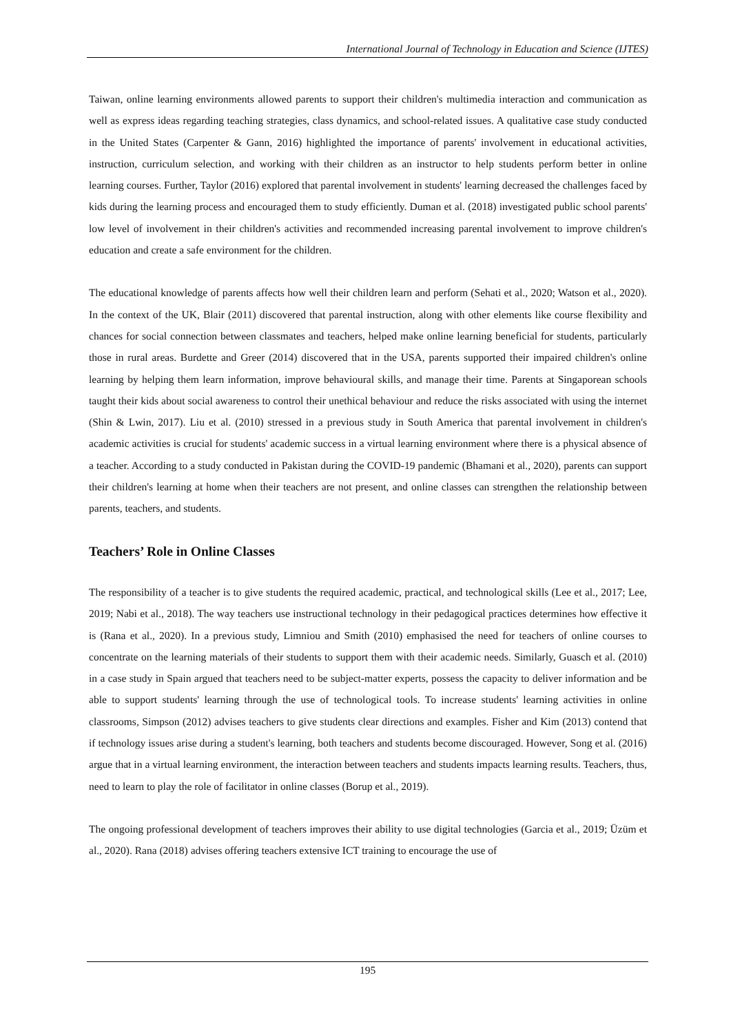International Journal of Technology in Education and Science (IJTES)
Taiwan, online learning environments allowed parents to support their children's multimedia interaction and communication as well as express ideas regarding teaching strategies, class dynamics, and school-related issues. A qualitative case study conducted in the United States (Carpenter & Gann, 2016) highlighted the importance of parents' involvement in educational activities, instruction, curriculum selection, and working with their children as an instructor to help students perform better in online learning courses. Further, Taylor (2016) explored that parental involvement in students' learning decreased the challenges faced by kids during the learning process and encouraged them to study efficiently. Duman et al. (2018) investigated public school parents' low level of involvement in their children's activities and recommended increasing parental involvement to improve children's education and create a safe environment for the children.
The educational knowledge of parents affects how well their children learn and perform (Sehati et al., 2020; Watson et al., 2020). In the context of the UK, Blair (2011) discovered that parental instruction, along with other elements like course flexibility and chances for social connection between classmates and teachers, helped make online learning beneficial for students, particularly those in rural areas. Burdette and Greer (2014) discovered that in the USA, parents supported their impaired children's online learning by helping them learn information, improve behavioural skills, and manage their time. Parents at Singaporean schools taught their kids about social awareness to control their unethical behaviour and reduce the risks associated with using the internet (Shin & Lwin, 2017). Liu et al. (2010) stressed in a previous study in South America that parental involvement in children's academic activities is crucial for students' academic success in a virtual learning environment where there is a physical absence of a teacher. According to a study conducted in Pakistan during the COVID-19 pandemic (Bhamani et al., 2020), parents can support their children's learning at home when their teachers are not present, and online classes can strengthen the relationship between parents, teachers, and students.
Teachers’ Role in Online Classes
The responsibility of a teacher is to give students the required academic, practical, and technological skills (Lee et al., 2017; Lee, 2019; Nabi et al., 2018). The way teachers use instructional technology in their pedagogical practices determines how effective it is (Rana et al., 2020). In a previous study, Limniou and Smith (2010) emphasised the need for teachers of online courses to concentrate on the learning materials of their students to support them with their academic needs. Similarly, Guasch et al. (2010) in a case study in Spain argued that teachers need to be subject-matter experts, possess the capacity to deliver information and be able to support students' learning through the use of technological tools. To increase students' learning activities in online classrooms, Simpson (2012) advises teachers to give students clear directions and examples. Fisher and Kim (2013) contend that if technology issues arise during a student's learning, both teachers and students become discouraged. However, Song et al. (2016) argue that in a virtual learning environment, the interaction between teachers and students impacts learning results. Teachers, thus, need to learn to play the role of facilitator in online classes (Borup et al., 2019).
The ongoing professional development of teachers improves their ability to use digital technologies (Garcia et al., 2019; Üzüm et al., 2020). Rana (2018) advises offering teachers extensive ICT training to encourage the use of
195